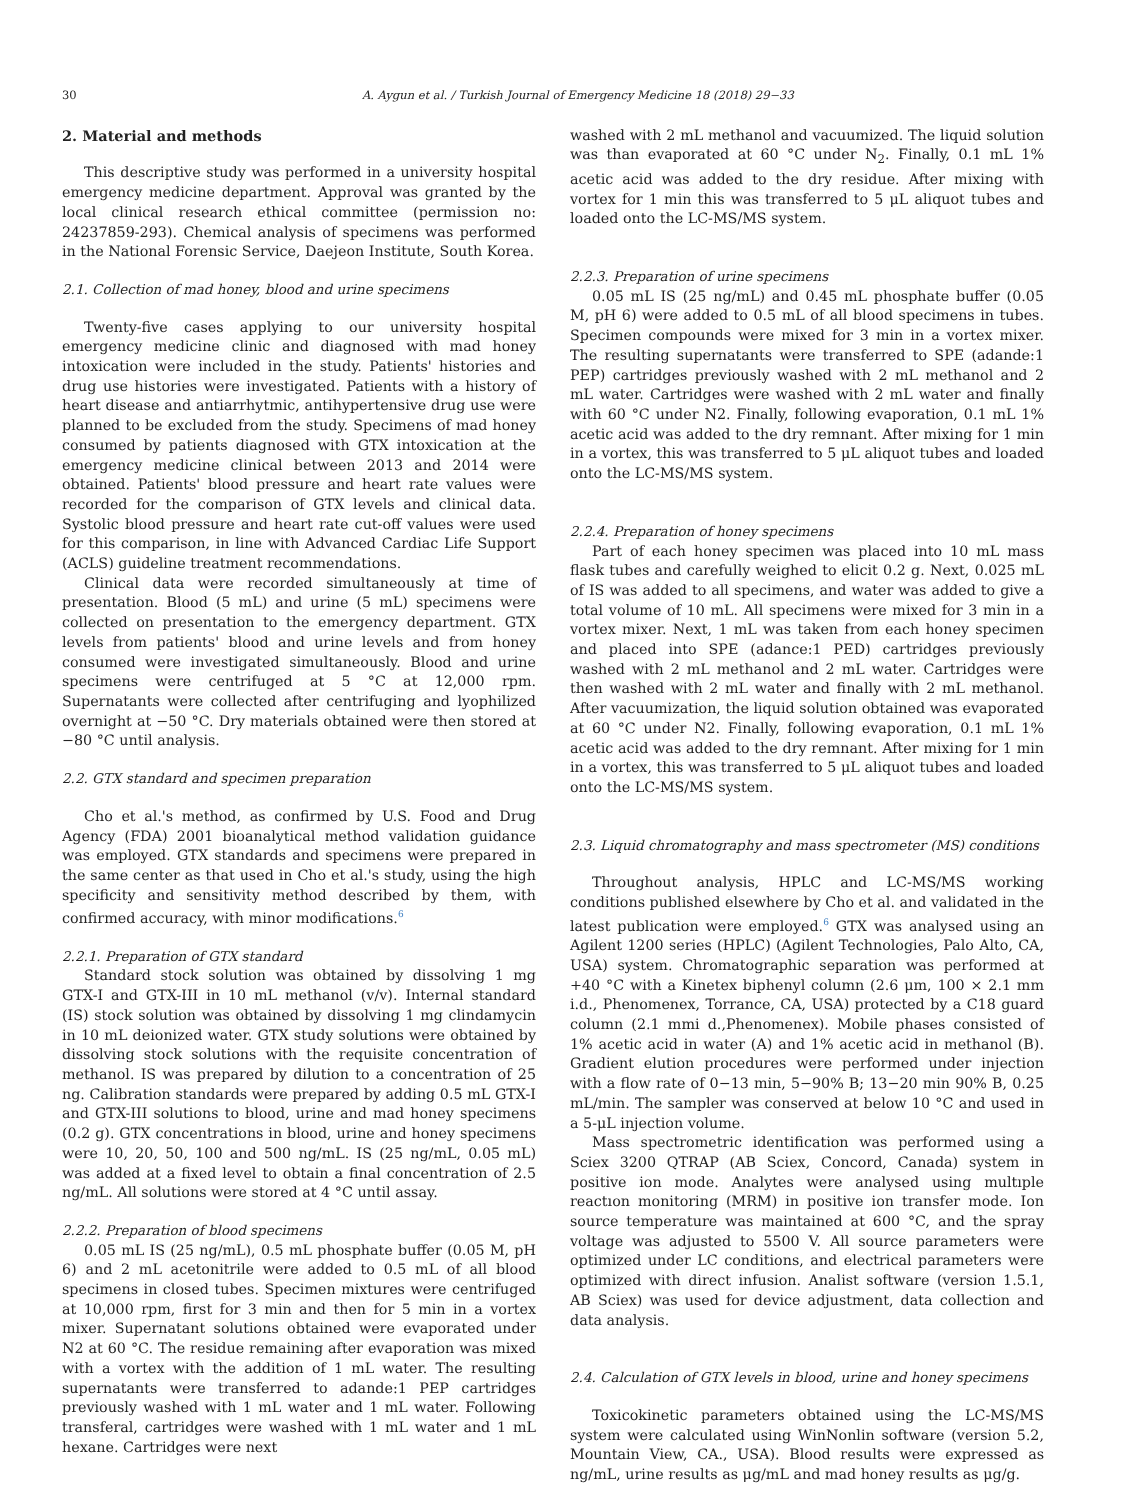30 A. Aygun et al. / Turkish Journal of Emergency Medicine 18 (2018) 29−33
2. Material and methods
This descriptive study was performed in a university hospital emergency medicine department. Approval was granted by the local clinical research ethical committee (permission no: 24237859-293). Chemical analysis of specimens was performed in the National Forensic Service, Daejeon Institute, South Korea.
2.1. Collection of mad honey, blood and urine specimens
Twenty-five cases applying to our university hospital emergency medicine clinic and diagnosed with mad honey intoxication were included in the study. Patients' histories and drug use histories were investigated. Patients with a history of heart disease and antiarrhytmic, antihypertensive drug use were planned to be excluded from the study. Specimens of mad honey consumed by patients diagnosed with GTX intoxication at the emergency medicine clinical between 2013 and 2014 were obtained. Patients' blood pressure and heart rate values were recorded for the comparison of GTX levels and clinical data. Systolic blood pressure and heart rate cut-off values were used for this comparison, in line with Advanced Cardiac Life Support (ACLS) guideline treatment recommendations.
Clinical data were recorded simultaneously at time of presentation. Blood (5 mL) and urine (5 mL) specimens were collected on presentation to the emergency department. GTX levels from patients' blood and urine levels and from honey consumed were investigated simultaneously. Blood and urine specimens were centrifuged at 5 °C at 12,000 rpm. Supernatants were collected after centrifuging and lyophilized overnight at −50 °C. Dry materials obtained were then stored at −80 °C until analysis.
2.2. GTX standard and specimen preparation
Cho et al.'s method, as confirmed by U.S. Food and Drug Agency (FDA) 2001 bioanalytical method validation guidance was employed. GTX standards and specimens were prepared in the same center as that used in Cho et al.'s study, using the high specificity and sensitivity method described by them, with confirmed accuracy, with minor modifications.<sup>6</sup>
2.2.1. Preparation of GTX standard
Standard stock solution was obtained by dissolving 1 mg GTX-I and GTX-III in 10 mL methanol (v/v). Internal standard (IS) stock solution was obtained by dissolving 1 mg clindamycin in 10 mL deionized water. GTX study solutions were obtained by dissolving stock solutions with the requisite concentration of methanol. IS was prepared by dilution to a concentration of 25 ng. Calibration standards were prepared by adding 0.5 mL GTX-I and GTX-III solutions to blood, urine and mad honey specimens (0.2 g). GTX concentrations in blood, urine and honey specimens were 10, 20, 50, 100 and 500 ng/mL. IS (25 ng/mL, 0.05 mL) was added at a fixed level to obtain a final concentration of 2.5 ng/mL. All solutions were stored at 4 °C until assay.
2.2.2. Preparation of blood specimens
0.05 mL IS (25 ng/mL), 0.5 mL phosphate buffer (0.05 M, pH 6) and 2 mL acetonitrile were added to 0.5 mL of all blood specimens in closed tubes. Specimen mixtures were centrifuged at 10,000 rpm, first for 3 min and then for 5 min in a vortex mixer. Supernatant solutions obtained were evaporated under N2 at 60 °C. The residue remaining after evaporation was mixed with a vortex with the addition of 1 mL water. The resulting supernatants were transferred to adande:1 PEP cartridges previously washed with 1 mL water and 1 mL water. Following transferal, cartridges were washed with 1 mL water and 1 mL hexane. Cartridges were next
washed with 2 mL methanol and vacuumized. The liquid solution was than evaporated at 60 °C under N<sub>2</sub>. Finally, 0.1 mL 1% acetic acid was added to the dry residue. After mixing with vortex for 1 min this was transferred to 5 μL aliquot tubes and loaded onto the LC-MS/MS system.
2.2.3. Preparation of urine specimens
0.05 mL IS (25 ng/mL) and 0.45 mL phosphate buffer (0.05 M, pH 6) were added to 0.5 mL of all blood specimens in tubes. Specimen compounds were mixed for 3 min in a vortex mixer. The resulting supernatants were transferred to SPE (adande:1 PEP) cartridges previously washed with 2 mL methanol and 2 mL water. Cartridges were washed with 2 mL water and finally with 60 °C under N2. Finally, following evaporation, 0.1 mL 1% acetic acid was added to the dry remnant. After mixing for 1 min in a vortex, this was transferred to 5 μL aliquot tubes and loaded onto the LC-MS/MS system.
2.2.4. Preparation of honey specimens
Part of each honey specimen was placed into 10 mL mass flask tubes and carefully weighed to elicit 0.2 g. Next, 0.025 mL of IS was added to all specimens, and water was added to give a total volume of 10 mL. All specimens were mixed for 3 min in a vortex mixer. Next, 1 mL was taken from each honey specimen and placed into SPE (adance:1 PED) cartridges previously washed with 2 mL methanol and 2 mL water. Cartridges were then washed with 2 mL water and finally with 2 mL methanol. After vacuumization, the liquid solution obtained was evaporated at 60 °C under N2. Finally, following evaporation, 0.1 mL 1% acetic acid was added to the dry remnant. After mixing for 1 min in a vortex, this was transferred to 5 μL aliquot tubes and loaded onto the LC-MS/MS system.
2.3. Liquid chromatography and mass spectrometer (MS) conditions
Throughout analysis, HPLC and LC-MS/MS working conditions published elsewhere by Cho et al. and validated in the latest publication were employed.<sup>6</sup> GTX was analysed using an Agilent 1200 series (HPLC) (Agilent Technologies, Palo Alto, CA, USA) system. Chromatographic separation was performed at +40 °C with a Kinetex biphenyl column (2.6 μm, 100 × 2.1 mm i.d., Phenomenex, Torrance, CA, USA) protected by a C18 guard column (2.1 mmi d.,Phenomenex). Mobile phases consisted of 1% acetic acid in water (A) and 1% acetic acid in methanol (B). Gradient elution procedures were performed under injection with a flow rate of 0−13 min, 5−90% B; 13−20 min 90% B, 0.25 mL/min. The sampler was conserved at below 10 °C and used in a 5-μL injection volume.
Mass spectrometric identification was performed using a Sciex 3200 QTRAP (AB Sciex, Concord, Canada) system in positive ion mode. Analytes were analysed using multıple reactıon monitoring (MRM) in positive ion transfer mode. Ion source temperature was maintained at 600 °C, and the spray voltage was adjusted to 5500 V. All source parameters were optimized under LC conditions, and electrical parameters were optimized with direct infusion. Analist software (version 1.5.1, AB Sciex) was used for device adjustment, data collection and data analysis.
2.4. Calculation of GTX levels in blood, urine and honey specimens
Toxicokinetic parameters obtained using the LC-MS/MS system were calculated using WinNonlin software (version 5.2, Mountain View, CA., USA). Blood results were expressed as ng/mL, urine results as μg/mL and mad honey results as μg/g.